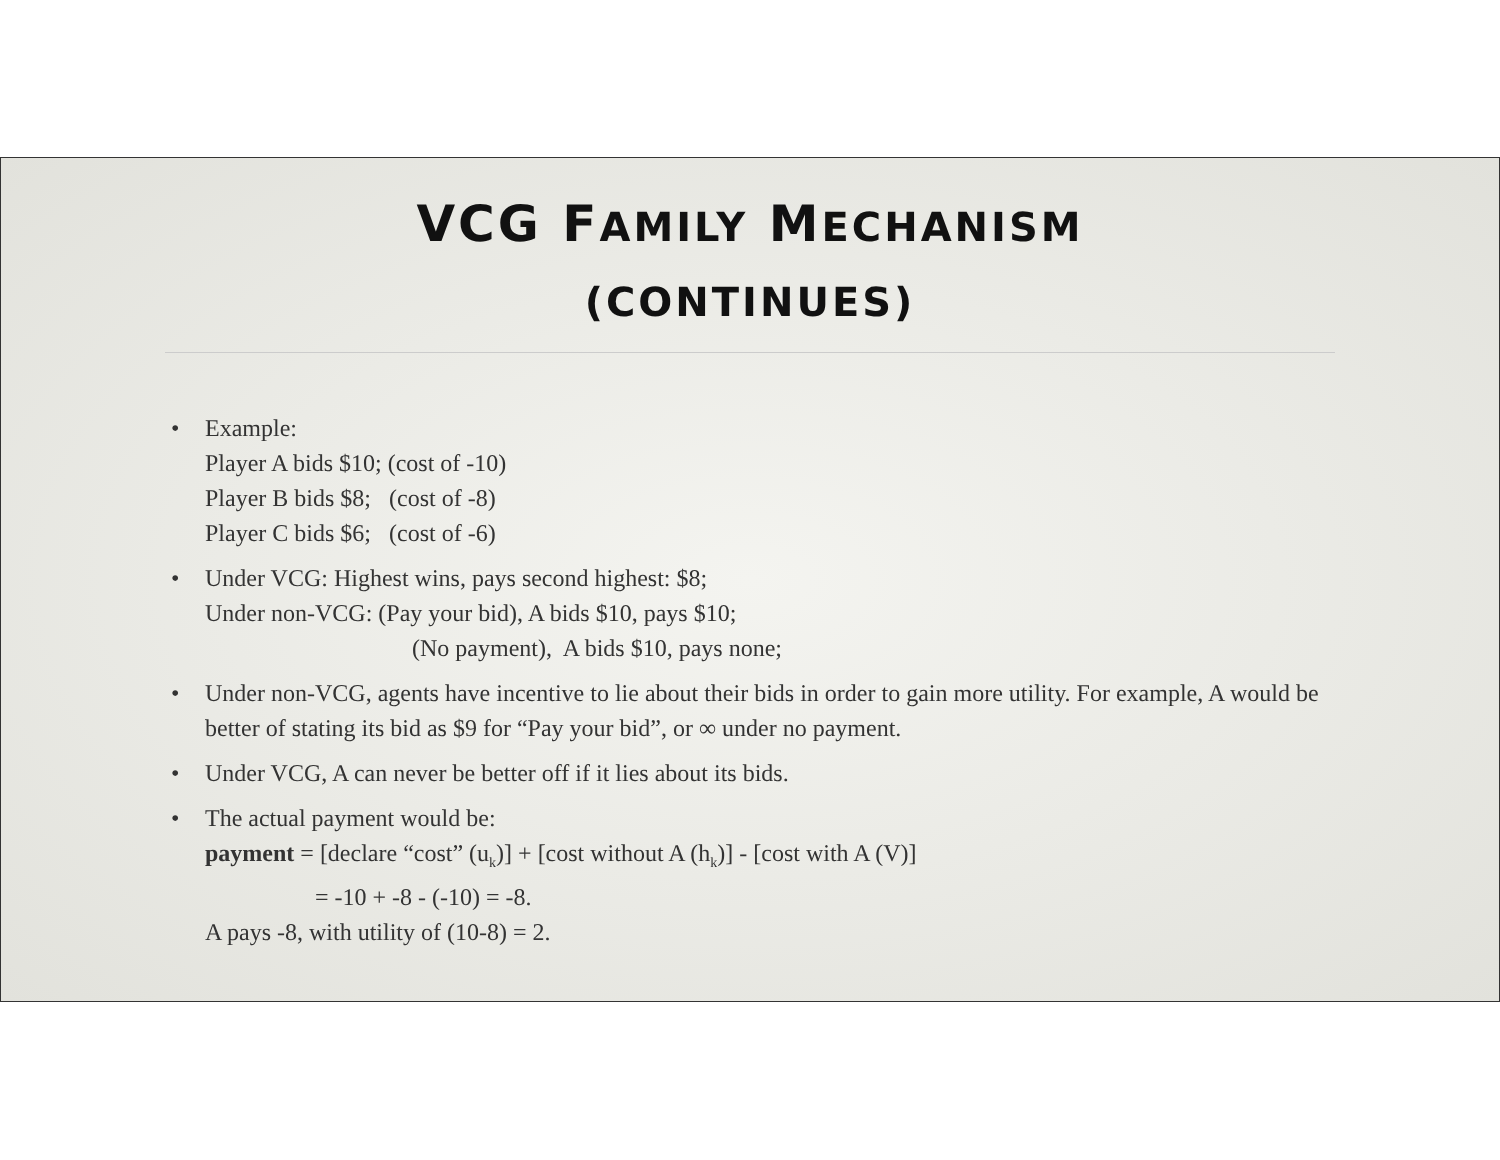VCG FAMILY MECHANISM
(CONTINUES)
• Example:
Player A bids $10; (cost of -10)
Player B bids $8; (cost of -8)
Player C bids $6; (cost of -6)
• Under VCG: Highest wins, pays second highest: $8;
Under non-VCG: (Pay your bid), A bids $10, pays $10;
(No payment), A bids $10, pays none;
• Under non-VCG, agents have incentive to lie about their bids in order to gain more utility. For example, A would be better of stating its bid as $9 for “Pay your bid”, or ∞ under no payment.
• Under VCG, A can never be better off if it lies about its bids.
• The actual payment would be:
payment = [declare “cost” (u<sub>k</sub>)] + [cost without A (h<sub>k</sub>)] - [cost with A (V)]
= -10 + -8 - (-10) = -8.
A pays -8, with utility of (10-8) = 2.